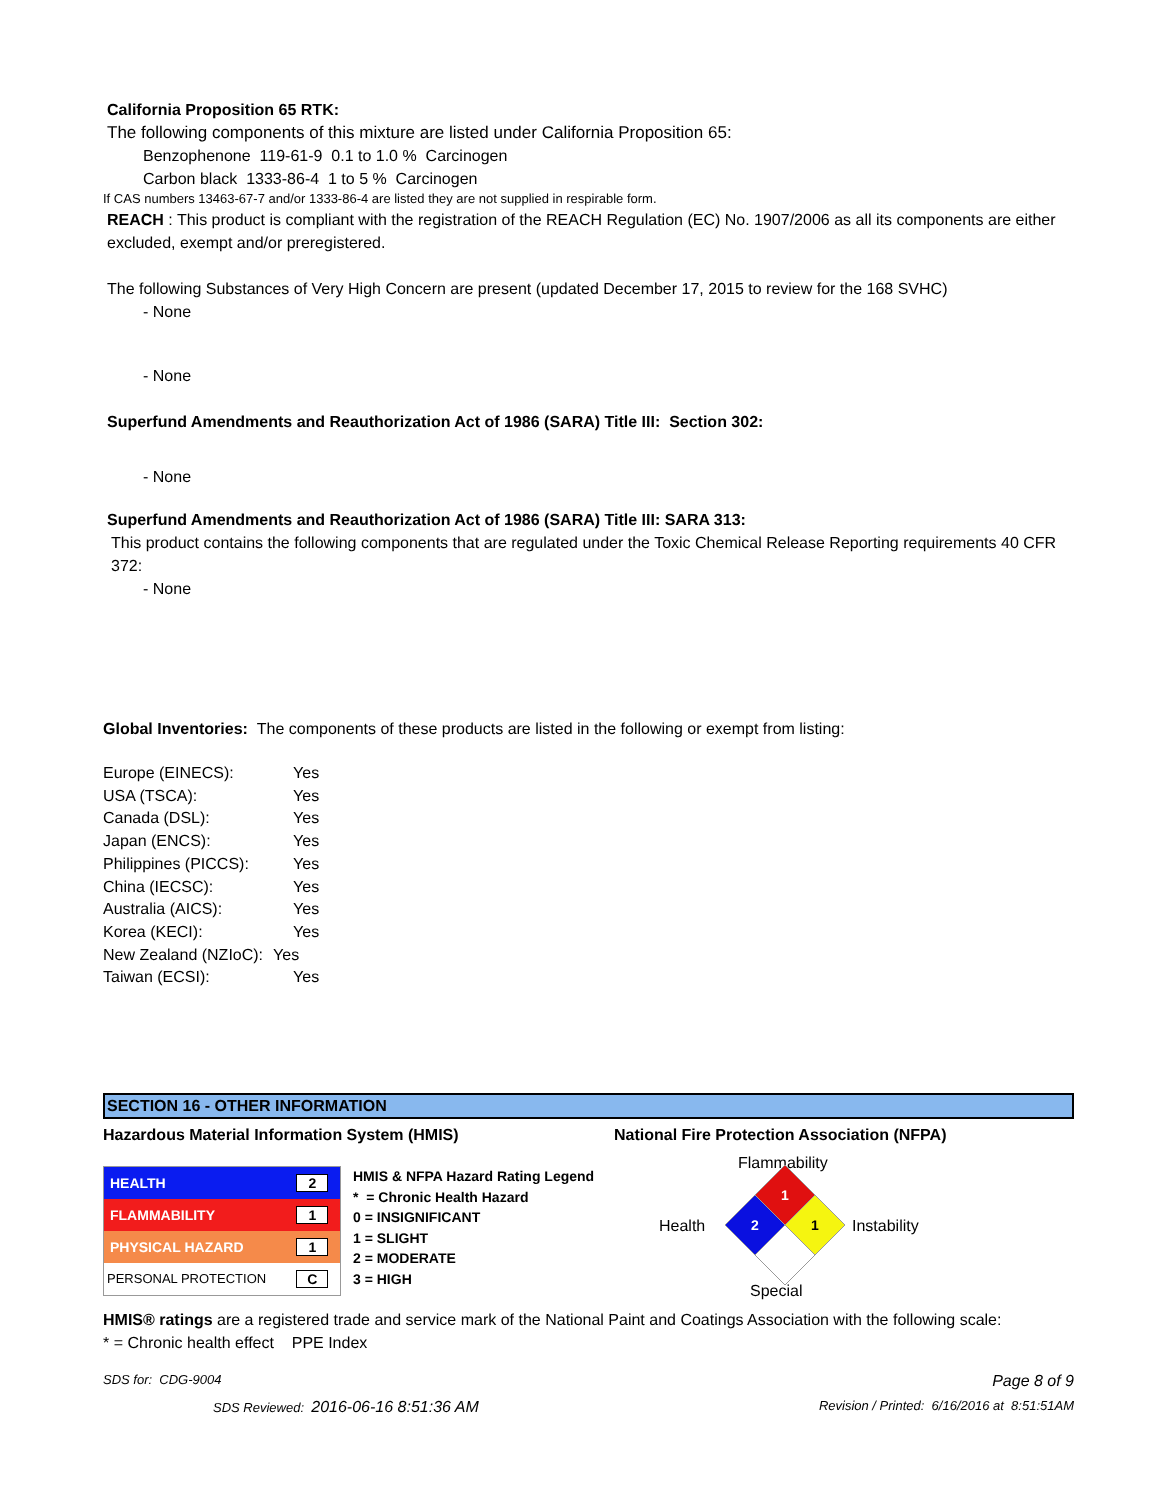California Proposition 65 RTK:
The following components of this mixture are listed under California Proposition 65:
Benzophenone 119-61-9 0.1 to 1.0 % Carcinogen
Carbon black 1333-86-4 1 to 5 % Carcinogen
If CAS numbers 13463-67-7 and/or 1333-86-4 are listed they are not supplied in respirable form.
REACH : This product is compliant with the registration of the REACH Regulation (EC) No. 1907/2006 as all its components are either excluded, exempt and/or preregistered.
The following Substances of Very High Concern are present (updated December 17, 2015 to review for the 168 SVHC)
- None
- None
Superfund Amendments and Reauthorization Act of 1986 (SARA) Title III: Section 302:
- None
Superfund Amendments and Reauthorization Act of 1986 (SARA) Title III: SARA 313:
This product contains the following components that are regulated under the Toxic Chemical Release Reporting requirements 40 CFR 372:
- None
Global Inventories: The components of these products are listed in the following or exempt from listing:
| Europe (EINECS): | Yes |
| USA (TSCA): | Yes |
| Canada (DSL): | Yes |
| Japan (ENCS): | Yes |
| Philippines (PICCS): | Yes |
| China (IECSC): | Yes |
| Australia (AICS): | Yes |
| Korea (KECI): | Yes |
| New Zealand (NZIoC): | Yes |
| Taiwan (ECSI): | Yes |
SECTION 16 - OTHER INFORMATION
Hazardous Material Information System (HMIS) National Fire Protection Association (NFPA)
| HEALTH | 2 |
| FLAMMABILITY | 1 |
| PHYSICAL HAZARD | 1 |
| PERSONAL PROTECTION | C |
HMIS & NFPA Hazard Rating Legend
* = Chronic Health Hazard
0 = INSIGNIFICANT
1 = SLIGHT
2 = MODERATE
3 = HIGH
Flammability
Health Instability
Special
1
2
1
HMIS® ratings are a registered trade and service mark of the National Paint and Coatings Association with the following scale:
* = Chronic health effect PPE Index
SDS for: CDG-9004 Page 8 of 9
SDS Reviewed: 2016-06-16 8:51:36 AM Revision / Printed: 6/16/2016 at 8:51:51AM